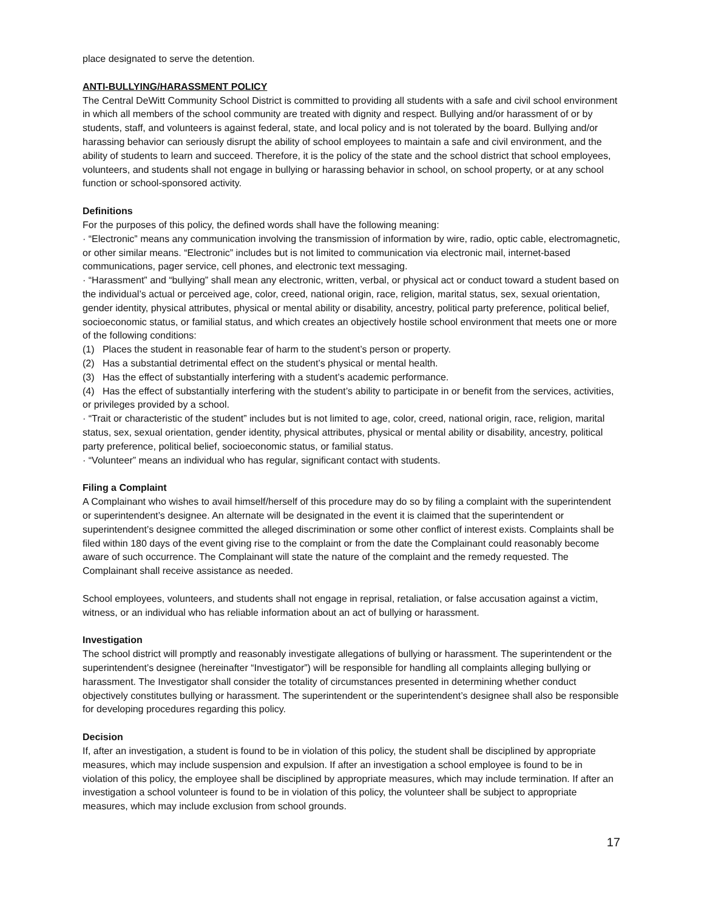place designated to serve the detention.
ANTI-BULLYING/HARASSMENT POLICY
The Central DeWitt Community School District is committed to providing all students with a safe and civil school environment in which all members of the school community are treated with dignity and respect. Bullying and/or harassment of or by students, staff, and volunteers is against federal, state, and local policy and is not tolerated by the board. Bullying and/or harassing behavior can seriously disrupt the ability of school employees to maintain a safe and civil environment, and the ability of students to learn and succeed. Therefore, it is the policy of the state and the school district that school employees, volunteers, and students shall not engage in bullying or harassing behavior in school, on school property, or at any school function or school-sponsored activity.
Definitions
For the purposes of this policy, the defined words shall have the following meaning:
· “Electronic” means any communication involving the transmission of information by wire, radio, optic cable, electromagnetic, or other similar means. “Electronic” includes but is not limited to communication via electronic mail, internet-based communications, pager service, cell phones, and electronic text messaging.
· “Harassment” and “bullying” shall mean any electronic, written, verbal, or physical act or conduct toward a student based on the individual’s actual or perceived age, color, creed, national origin, race, religion, marital status, sex, sexual orientation, gender identity, physical attributes, physical or mental ability or disability, ancestry, political party preference, political belief, socioeconomic status, or familial status, and which creates an objectively hostile school environment that meets one or more of the following conditions:
(1) Places the student in reasonable fear of harm to the student’s person or property.
(2) Has a substantial detrimental effect on the student’s physical or mental health.
(3) Has the effect of substantially interfering with a student’s academic performance.
(4) Has the effect of substantially interfering with the student’s ability to participate in or benefit from the services, activities, or privileges provided by a school.
· “Trait or characteristic of the student” includes but is not limited to age, color, creed, national origin, race, religion, marital status, sex, sexual orientation, gender identity, physical attributes, physical or mental ability or disability, ancestry, political party preference, political belief, socioeconomic status, or familial status.
· “Volunteer” means an individual who has regular, significant contact with students.
Filing a Complaint
A Complainant who wishes to avail himself/herself of this procedure may do so by filing a complaint with the superintendent or superintendent’s designee. An alternate will be designated in the event it is claimed that the superintendent or superintendent’s designee committed the alleged discrimination or some other conflict of interest exists. Complaints shall be filed within 180 days of the event giving rise to the complaint or from the date the Complainant could reasonably become aware of such occurrence. The Complainant will state the nature of the complaint and the remedy requested. The Complainant shall receive assistance as needed.
School employees, volunteers, and students shall not engage in reprisal, retaliation, or false accusation against a victim, witness, or an individual who has reliable information about an act of bullying or harassment.
Investigation
The school district will promptly and reasonably investigate allegations of bullying or harassment. The superintendent or the superintendent’s designee (hereinafter “Investigator”) will be responsible for handling all complaints alleging bullying or harassment. The Investigator shall consider the totality of circumstances presented in determining whether conduct objectively constitutes bullying or harassment. The superintendent or the superintendent’s designee shall also be responsible for developing procedures regarding this policy.
Decision
If, after an investigation, a student is found to be in violation of this policy, the student shall be disciplined by appropriate measures, which may include suspension and expulsion. If after an investigation a school employee is found to be in violation of this policy, the employee shall be disciplined by appropriate measures, which may include termination. If after an investigation a school volunteer is found to be in violation of this policy, the volunteer shall be subject to appropriate measures, which may include exclusion from school grounds.
17